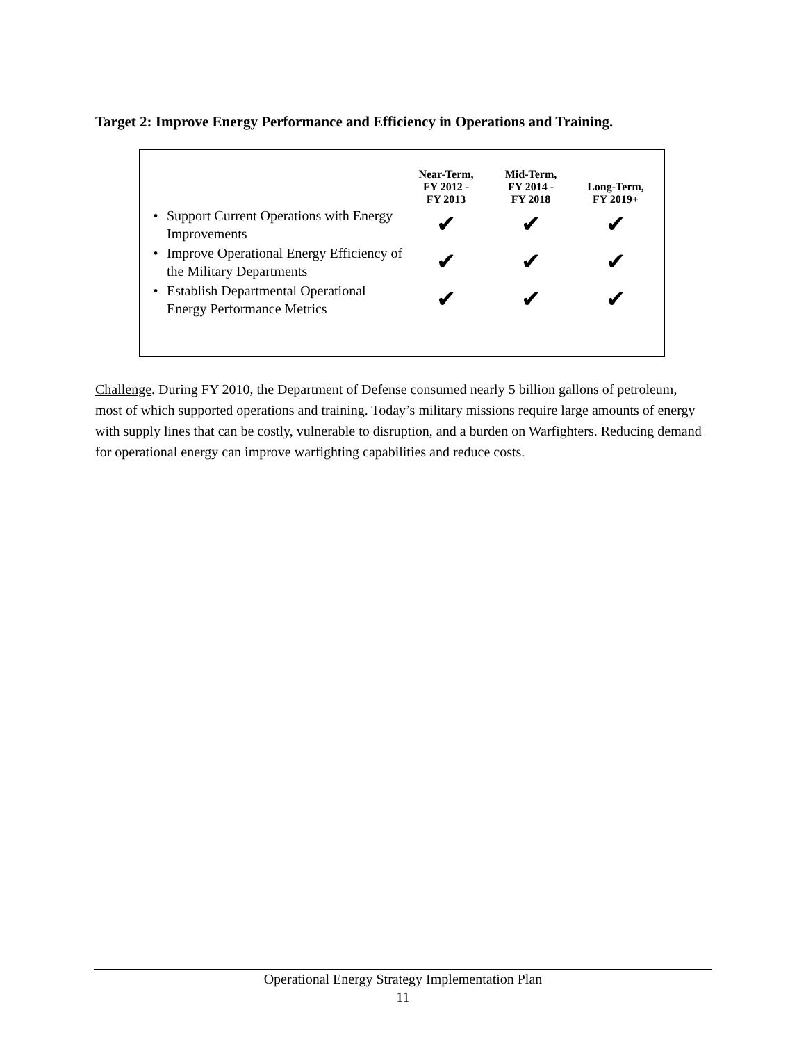Target 2: Improve Energy Performance and Efficiency in Operations and Training.
| | | Near-Term, FY 2012 - FY 2013 | Mid-Term, FY 2014 - FY 2018 | Long-Term, FY 2019+ |
| --- | --- | --- | --- | --- |
| • | Support Current Operations with Energy Improvements | ✔ | ✔ | ✔ |
| • | Improve Operational Energy Efficiency of the Military Departments | ✔ | ✔ | ✔ |
| • | Establish Departmental Operational Energy Performance Metrics | ✔ | ✔ | ✔ |
Challenge. During FY 2010, the Department of Defense consumed nearly 5 billion gallons of petroleum, most of which supported operations and training. Today’s military missions require large amounts of energy with supply lines that can be costly, vulnerable to disruption, and a burden on Warfighters. Reducing demand for operational energy can improve warfighting capabilities and reduce costs.
Operational Energy Strategy Implementation Plan
11